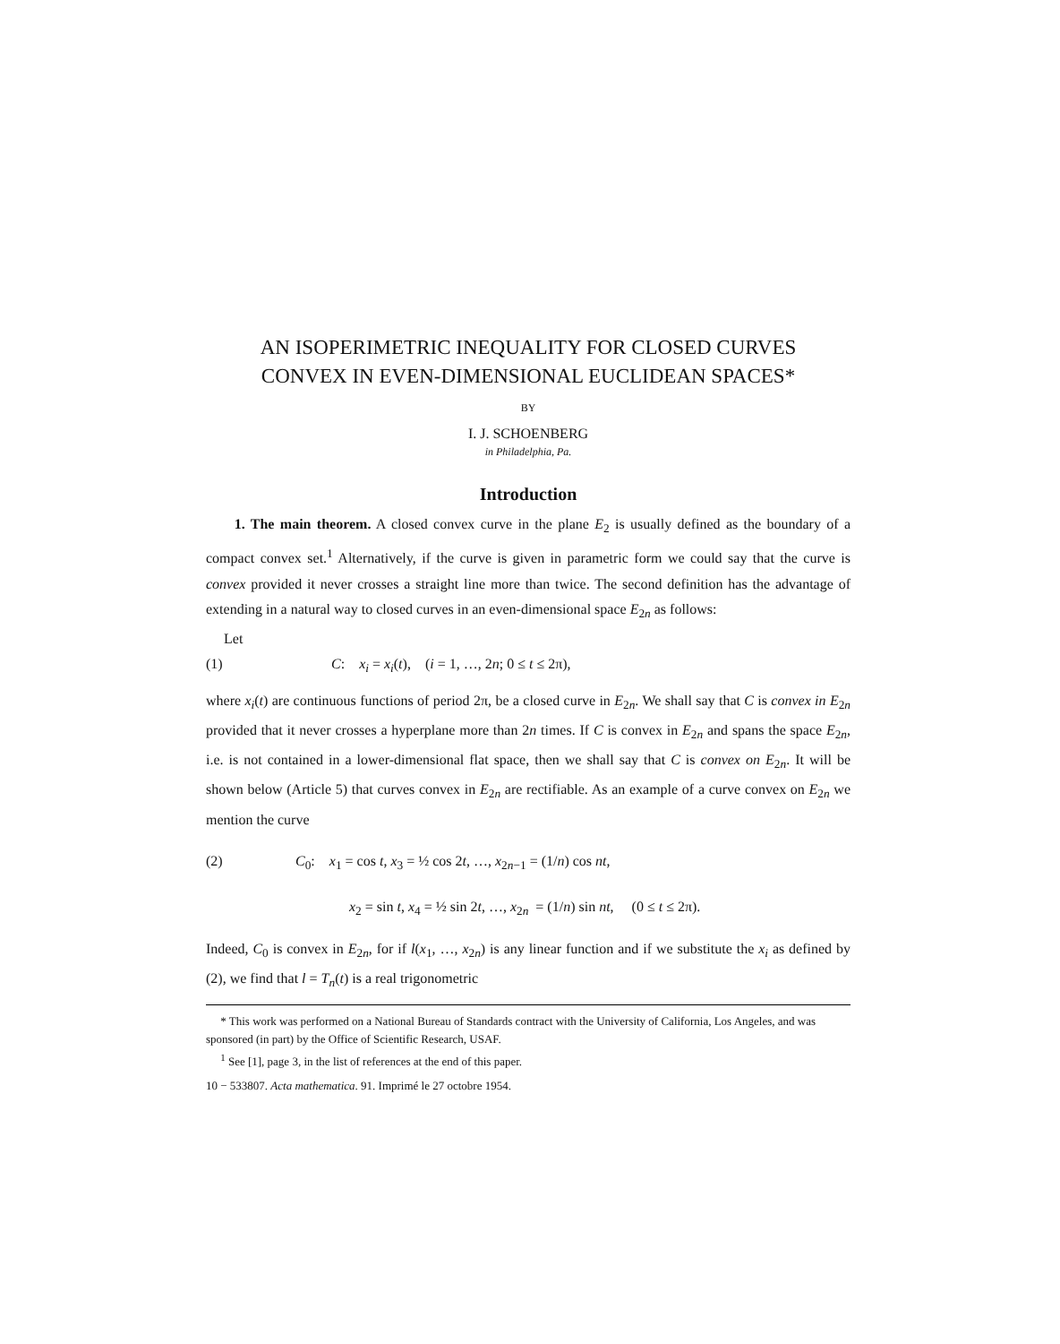AN ISOPERIMETRIC INEQUALITY FOR CLOSED CURVES
CONVEX IN EVEN-DIMENSIONAL EUCLIDEAN SPACES*
BY
I. J. SCHOENBERG
in Philadelphia, Pa.
Introduction
1. The main theorem. A closed convex curve in the plane E<sub>2</sub> is usually defined as the boundary of a compact convex set.<sup>1</sup> Alternatively, if the curve is given in parametric form we could say that the curve is convex provided it never crosses a straight line more than twice. The second definition has the advantage of extending in a natural way to closed curves in an even-dimensional space E<sub>2n</sub> as follows:
Let
(1) C: x<sub>i</sub> = x<sub>i</sub>(t), (i = 1, …, 2n; 0 ≤ t ≤ 2π),
where x<sub>i</sub>(t) are continuous functions of period 2π, be a closed curve in E<sub>2n</sub>. We shall say that C is convex in E<sub>2n</sub> provided that it never crosses a hyperplane more than 2n times. If C is convex in E<sub>2n</sub> and spans the space E<sub>2n</sub>, i.e. is not contained in a lower-dimensional flat space, then we shall say that C is convex on E<sub>2n</sub>. It will be shown below (Article 5) that curves convex in E<sub>2n</sub> are rectifiable. As an example of a curve convex on E<sub>2n</sub> we mention the curve
(2) C<sub>0</sub>: x<sub>1</sub> = cos t, x<sub>3</sub> = ½ cos 2t, …, x<sub>2n−1</sub> = (1/n) cos nt,
x<sub>2</sub> = sin t, x<sub>4</sub> = ½ sin 2t, …, x<sub>2n</sub> = (1/n) sin nt, (0 ≤ t ≤ 2π).
Indeed, C<sub>0</sub> is convex in E<sub>2n</sub>, for if l(x<sub>1</sub>, …, x<sub>2n</sub>) is any linear function and if we substitute the x<sub>i</sub> as defined by (2), we find that l = T<sub>n</sub>(t) is a real trigonometric
* This work was performed on a National Bureau of Standards contract with the University of California, Los Angeles, and was sponsored (in part) by the Office of Scientific Research, USAF.
<sup>1</sup> See [1], page 3, in the list of references at the end of this paper.
10 − 533807. Acta mathematica. 91. Imprimé le 27 octobre 1954.